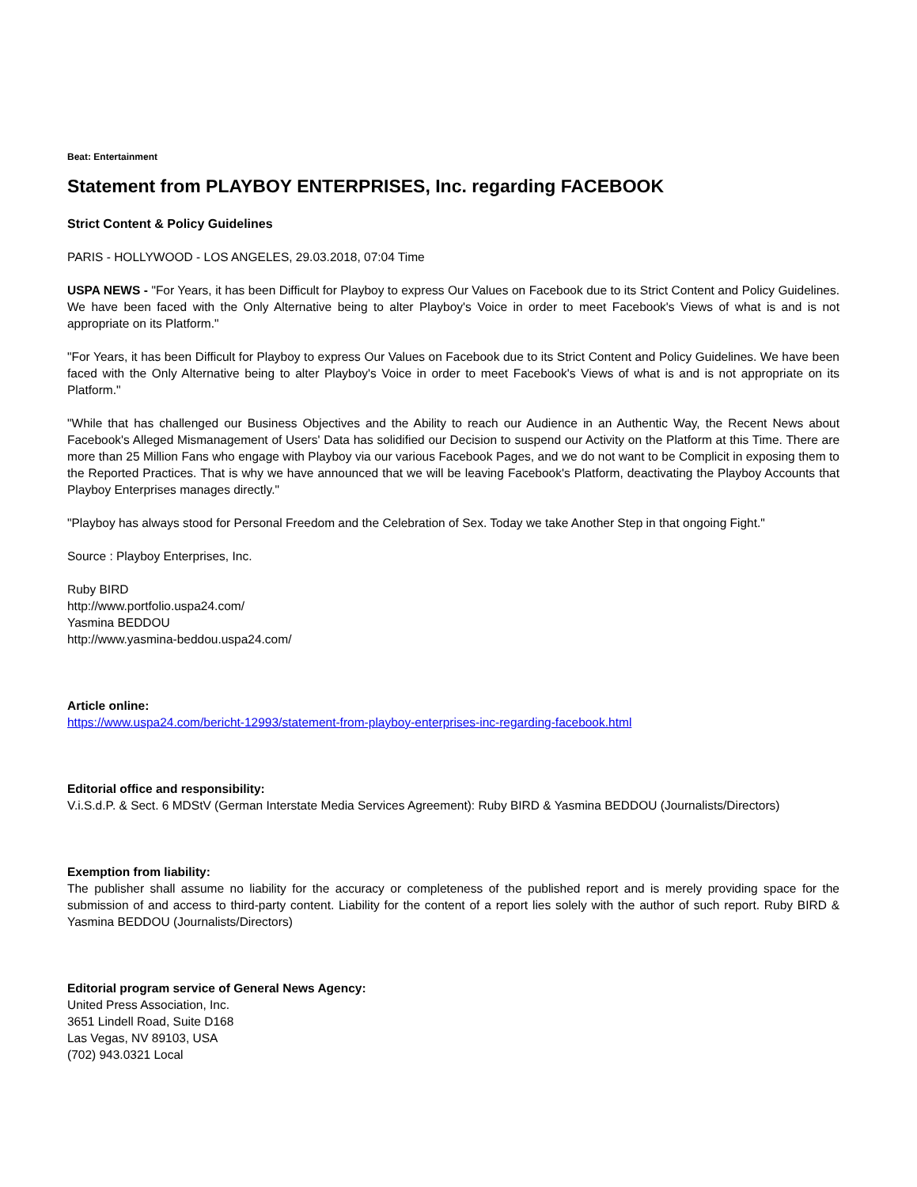Beat: Entertainment
Statement from PLAYBOY ENTERPRISES, Inc. regarding FACEBOOK
Strict Content & Policy Guidelines
PARIS - HOLLYWOOD - LOS ANGELES, 29.03.2018, 07:04 Time
USPA NEWS - "For Years, it has been Difficult for Playboy to express Our Values on Facebook due to its Strict Content and Policy Guidelines. We have been faced with the Only Alternative being to alter Playboy's Voice in order to meet Facebook's Views of what is and is not appropriate on its Platform."
"For Years, it has been Difficult for Playboy to express Our Values on Facebook due to its Strict Content and Policy Guidelines. We have been faced with the Only Alternative being to alter Playboy's Voice in order to meet Facebook's Views of what is and is not appropriate on its Platform."
"While that has challenged our Business Objectives and the Ability to reach our Audience in an Authentic Way, the Recent News about Facebook's Alleged Mismanagement of Users' Data has solidified our Decision to suspend our Activity on the Platform at this Time. There are more than 25 Million Fans who engage with Playboy via our various Facebook Pages, and we do not want to be Complicit in exposing them to the Reported Practices. That is why we have announced that we will be leaving Facebook's Platform, deactivating the Playboy Accounts that Playboy Enterprises manages directly."
"Playboy has always stood for Personal Freedom and the Celebration of Sex. Today we take Another Step in that ongoing Fight."
Source : Playboy Enterprises, Inc.
Ruby BIRD
http://www.portfolio.uspa24.com/
Yasmina BEDDOU
http://www.yasmina-beddou.uspa24.com/
Article online:
https://www.uspa24.com/bericht-12993/statement-from-playboy-enterprises-inc-regarding-facebook.html
Editorial office and responsibility:
V.i.S.d.P. & Sect. 6 MDStV (German Interstate Media Services Agreement): Ruby BIRD & Yasmina BEDDOU (Journalists/Directors)
Exemption from liability:
The publisher shall assume no liability for the accuracy or completeness of the published report and is merely providing space for the submission of and access to third-party content. Liability for the content of a report lies solely with the author of such report. Ruby BIRD & Yasmina BEDDOU (Journalists/Directors)
Editorial program service of General News Agency:
United Press Association, Inc.
3651 Lindell Road, Suite D168
Las Vegas, NV 89103, USA
(702) 943.0321 Local